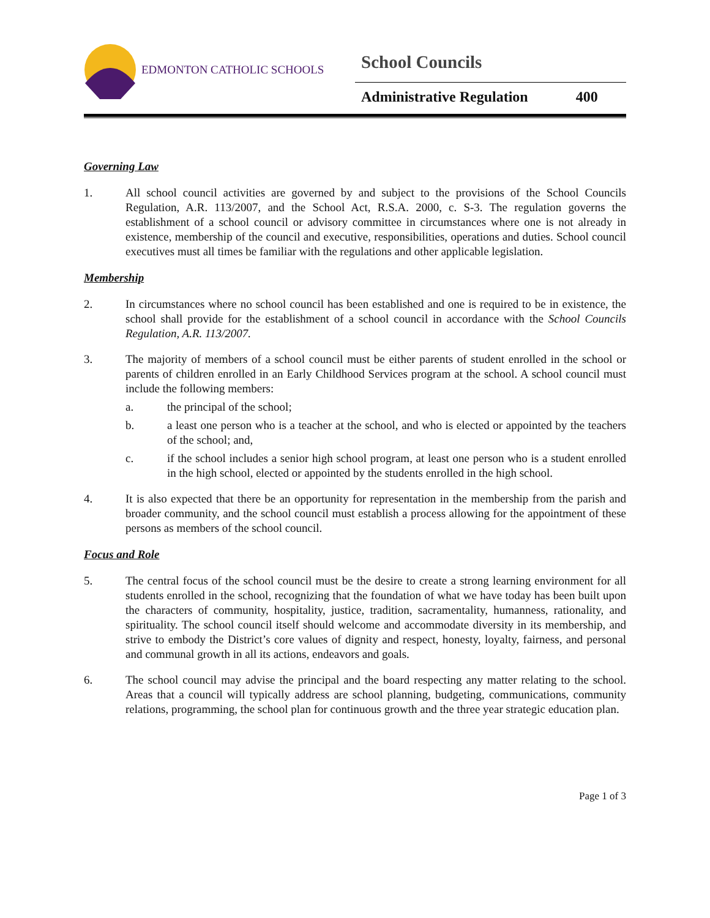EDMONTON CATHOLIC SCHOOLS
School Councils
Administrative Regulation 400
Governing Law
1. All school council activities are governed by and subject to the provisions of the School Councils Regulation, A.R. 113/2007, and the School Act, R.S.A. 2000, c. S-3. The regulation governs the establishment of a school council or advisory committee in circumstances where one is not already in existence, membership of the council and executive, responsibilities, operations and duties. School council executives must all times be familiar with the regulations and other applicable legislation.
Membership
2. In circumstances where no school council has been established and one is required to be in existence, the school shall provide for the establishment of a school council in accordance with the School Councils Regulation, A.R. 113/2007.
3. The majority of members of a school council must be either parents of student enrolled in the school or parents of children enrolled in an Early Childhood Services program at the school. A school council must include the following members:
a. the principal of the school;
b. a least one person who is a teacher at the school, and who is elected or appointed by the teachers of the school; and,
c. if the school includes a senior high school program, at least one person who is a student enrolled in the high school, elected or appointed by the students enrolled in the high school.
4. It is also expected that there be an opportunity for representation in the membership from the parish and broader community, and the school council must establish a process allowing for the appointment of these persons as members of the school council.
Focus and Role
5. The central focus of the school council must be the desire to create a strong learning environment for all students enrolled in the school, recognizing that the foundation of what we have today has been built upon the characters of community, hospitality, justice, tradition, sacramentality, humanness, rationality, and spirituality. The school council itself should welcome and accommodate diversity in its membership, and strive to embody the District’s core values of dignity and respect, honesty, loyalty, fairness, and personal and communal growth in all its actions, endeavors and goals.
6. The school council may advise the principal and the board respecting any matter relating to the school. Areas that a council will typically address are school planning, budgeting, communications, community relations, programming, the school plan for continuous growth and the three year strategic education plan.
Page 1 of 3